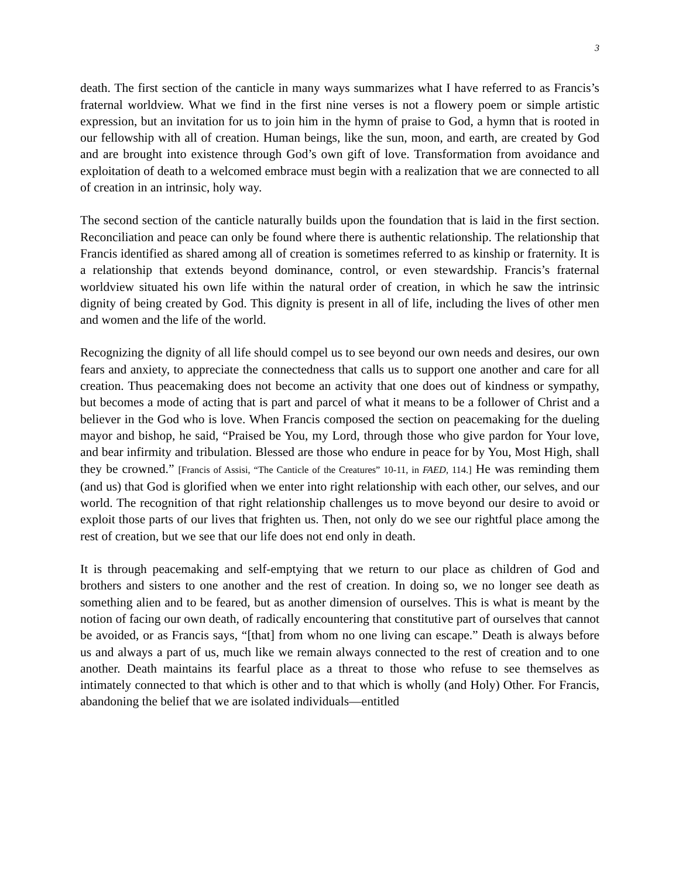3
death. The first section of the canticle in many ways summarizes what I have referred to as Francis’s fraternal worldview. What we find in the first nine verses is not a flowery poem or simple artistic expression, but an invitation for us to join him in the hymn of praise to God, a hymn that is rooted in our fellowship with all of creation. Human beings, like the sun, moon, and earth, are created by God and are brought into existence through God’s own gift of love. Transformation from avoidance and exploitation of death to a welcomed embrace must begin with a realization that we are connected to all of creation in an intrinsic, holy way.
The second section of the canticle naturally builds upon the foundation that is laid in the first section. Reconciliation and peace can only be found where there is authentic relationship. The relationship that Francis identified as shared among all of creation is sometimes referred to as kinship or fraternity. It is a relationship that extends beyond dominance, control, or even stewardship. Francis’s fraternal worldview situated his own life within the natural order of creation, in which he saw the intrinsic dignity of being created by God. This dignity is present in all of life, including the lives of other men and women and the life of the world.
Recognizing the dignity of all life should compel us to see beyond our own needs and desires, our own fears and anxiety, to appreciate the connectedness that calls us to support one another and care for all creation. Thus peacemaking does not become an activity that one does out of kindness or sympathy, but becomes a mode of acting that is part and parcel of what it means to be a follower of Christ and a believer in the God who is love. When Francis composed the section on peacemaking for the dueling mayor and bishop, he said, “Praised be You, my Lord, through those who give pardon for Your love, and bear infirmity and tribulation. Blessed are those who endure in peace for by You, Most High, shall they be crowned.” [Francis of Assisi, “The Canticle of the Creatures” 10-11, in FAED, 114.] He was reminding them (and us) that God is glorified when we enter into right relationship with each other, our selves, and our world. The recognition of that right relationship challenges us to move beyond our desire to avoid or exploit those parts of our lives that frighten us. Then, not only do we see our rightful place among the rest of creation, but we see that our life does not end only in death.
It is through peacemaking and self-emptying that we return to our place as children of God and brothers and sisters to one another and the rest of creation. In doing so, we no longer see death as something alien and to be feared, but as another dimension of ourselves. This is what is meant by the notion of facing our own death, of radically encountering that constitutive part of ourselves that cannot be avoided, or as Francis says, “[that] from whom no one living can escape.” Death is always before us and always a part of us, much like we remain always connected to the rest of creation and to one another. Death maintains its fearful place as a threat to those who refuse to see themselves as intimately connected to that which is other and to that which is wholly (and Holy) Other. For Francis, abandoning the belief that we are isolated individuals—entitled